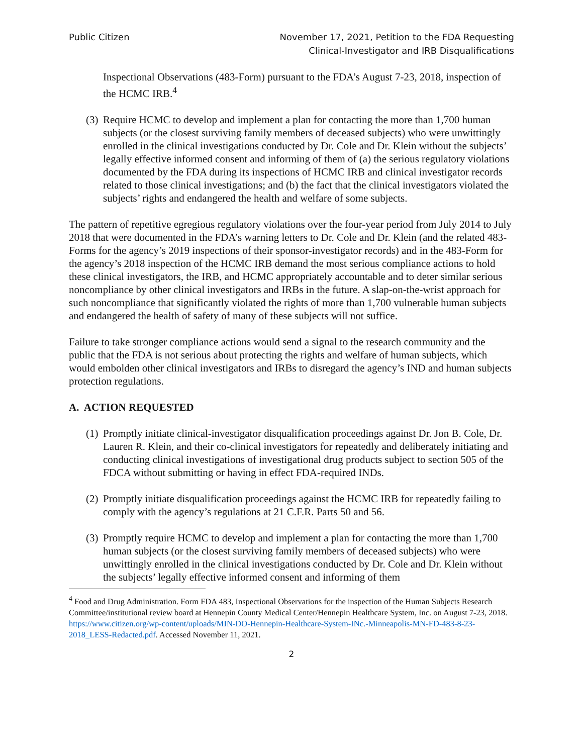Public Citizen November 17, 2021, Petition to the FDA Requesting
Clinical-Investigator and IRB Disqualifications
Inspectional Observations (483-Form) pursuant to the FDA’s August 7-23, 2018, inspection of the HCMC IRB.<sup>4</sup>
(3) Require HCMC to develop and implement a plan for contacting the more than 1,700 human subjects (or the closest surviving family members of deceased subjects) who were unwittingly enrolled in the clinical investigations conducted by Dr. Cole and Dr. Klein without the subjects’ legally effective informed consent and informing of them of (a) the serious regulatory violations documented by the FDA during its inspections of HCMC IRB and clinical investigator records related to those clinical investigations; and (b) the fact that the clinical investigators violated the subjects’ rights and endangered the health and welfare of some subjects.
The pattern of repetitive egregious regulatory violations over the four-year period from July 2014 to July 2018 that were documented in the FDA’s warning letters to Dr. Cole and Dr. Klein (and the related 483-Forms for the agency’s 2019 inspections of their sponsor-investigator records) and in the 483-Form for the agency’s 2018 inspection of the HCMC IRB demand the most serious compliance actions to hold these clinical investigators, the IRB, and HCMC appropriately accountable and to deter similar serious noncompliance by other clinical investigators and IRBs in the future. A slap-on-the-wrist approach for such noncompliance that significantly violated the rights of more than 1,700 vulnerable human subjects and endangered the health of safety of many of these subjects will not suffice.
Failure to take stronger compliance actions would send a signal to the research community and the public that the FDA is not serious about protecting the rights and welfare of human subjects, which would embolden other clinical investigators and IRBs to disregard the agency’s IND and human subjects protection regulations.
A. ACTION REQUESTED
(1) Promptly initiate clinical-investigator disqualification proceedings against Dr. Jon B. Cole, Dr. Lauren R. Klein, and their co-clinical investigators for repeatedly and deliberately initiating and conducting clinical investigations of investigational drug products subject to section 505 of the FDCA without submitting or having in effect FDA-required INDs.
(2) Promptly initiate disqualification proceedings against the HCMC IRB for repeatedly failing to comply with the agency’s regulations at 21 C.F.R. Parts 50 and 56.
(3) Promptly require HCMC to develop and implement a plan for contacting the more than 1,700 human subjects (or the closest surviving family members of deceased subjects) who were unwittingly enrolled in the clinical investigations conducted by Dr. Cole and Dr. Klein without the subjects’ legally effective informed consent and informing of them
<sup>4</sup> Food and Drug Administration. Form FDA 483, Inspectional Observations for the inspection of the Human Subjects Research Committee/institutional review board at Hennepin County Medical Center/Hennepin Healthcare System, Inc. on August 7-23, 2018. https://www.citizen.org/wp-content/uploads/MIN-DO-Hennepin-Healthcare-System-INc.-Minneapolis-MN-FD-483-8-23-2018_LESS-Redacted.pdf. Accessed November 11, 2021.
2